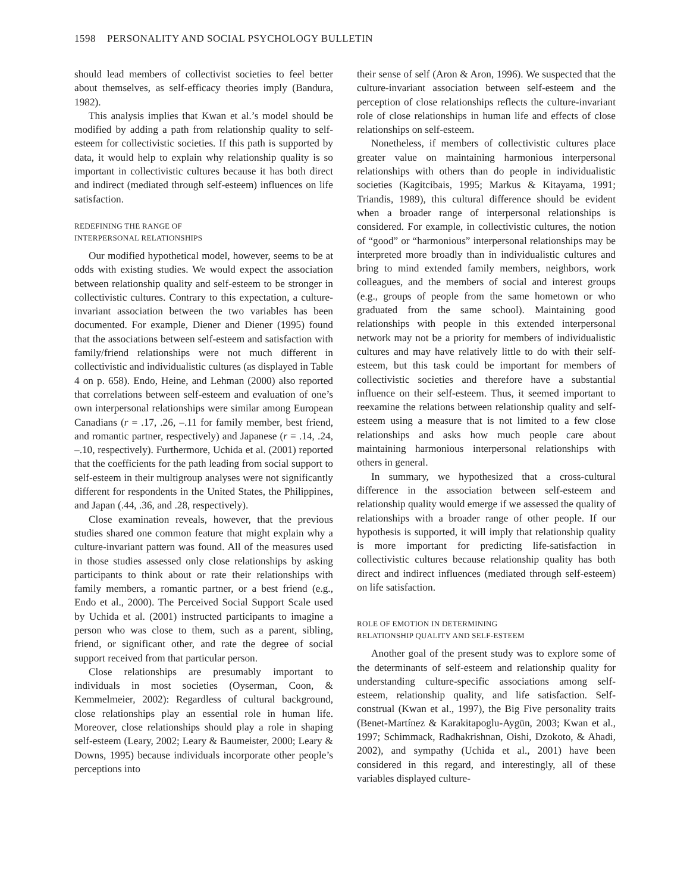1598 PERSONALITY AND SOCIAL PSYCHOLOGY BULLETIN
should lead members of collectivist societies to feel better about themselves, as self-efficacy theories imply (Bandura, 1982).
This analysis implies that Kwan et al.’s model should be modified by adding a path from relationship quality to self-esteem for collectivistic societies. If this path is supported by data, it would help to explain why relationship quality is so important in collectivistic cultures because it has both direct and indirect (mediated through self-esteem) influences on life satisfaction.
REDEFINING THE RANGE OF
INTERPERSONAL RELATIONSHIPS
Our modified hypothetical model, however, seems to be at odds with existing studies. We would expect the association between relationship quality and self-esteem to be stronger in collectivistic cultures. Contrary to this expectation, a culture-invariant association between the two variables has been documented. For example, Diener and Diener (1995) found that the associations between self-esteem and satisfaction with family/friend relationships were not much different in collectivistic and individualistic cultures (as displayed in Table 4 on p. 658). Endo, Heine, and Lehman (2000) also reported that correlations between self-esteem and evaluation of one’s own interpersonal relationships were similar among European Canadians (r = .17, .26, –.11 for family member, best friend, and romantic partner, respectively) and Japanese (r = .14, .24, –.10, respectively). Furthermore, Uchida et al. (2001) reported that the coefficients for the path leading from social support to self-esteem in their multigroup analyses were not significantly different for respondents in the United States, the Philippines, and Japan (.44, .36, and .28, respectively).
Close examination reveals, however, that the previous studies shared one common feature that might explain why a culture-invariant pattern was found. All of the measures used in those studies assessed only close relationships by asking participants to think about or rate their relationships with family members, a romantic partner, or a best friend (e.g., Endo et al., 2000). The Perceived Social Support Scale used by Uchida et al. (2001) instructed participants to imagine a person who was close to them, such as a parent, sibling, friend, or significant other, and rate the degree of social support received from that particular person.
Close relationships are presumably important to individuals in most societies (Oyserman, Coon, & Kemmelmeier, 2002): Regardless of cultural background, close relationships play an essential role in human life. Moreover, close relationships should play a role in shaping self-esteem (Leary, 2002; Leary & Baumeister, 2000; Leary & Downs, 1995) because individuals incorporate other people’s perceptions into
their sense of self (Aron & Aron, 1996). We suspected that the culture-invariant association between self-esteem and the perception of close relationships reflects the culture-invariant role of close relationships in human life and effects of close relationships on self-esteem.
Nonetheless, if members of collectivistic cultures place greater value on maintaining harmonious interpersonal relationships with others than do people in individualistic societies (Kagitcibais, 1995; Markus & Kitayama, 1991; Triandis, 1989), this cultural difference should be evident when a broader range of interpersonal relationships is considered. For example, in collectivistic cultures, the notion of “good” or “harmonious” interpersonal relationships may be interpreted more broadly than in individualistic cultures and bring to mind extended family members, neighbors, work colleagues, and the members of social and interest groups (e.g., groups of people from the same hometown or who graduated from the same school). Maintaining good relationships with people in this extended interpersonal network may not be a priority for members of individualistic cultures and may have relatively little to do with their self-esteem, but this task could be important for members of collectivistic societies and therefore have a substantial influence on their self-esteem. Thus, it seemed important to reexamine the relations between relationship quality and self-esteem using a measure that is not limited to a few close relationships and asks how much people care about maintaining harmonious interpersonal relationships with others in general.
In summary, we hypothesized that a cross-cultural difference in the association between self-esteem and relationship quality would emerge if we assessed the quality of relationships with a broader range of other people. If our hypothesis is supported, it will imply that relationship quality is more important for predicting life-satisfaction in collectivistic cultures because relationship quality has both direct and indirect influences (mediated through self-esteem) on life satisfaction.
ROLE OF EMOTION IN DETERMINING
RELATIONSHIP QUALITY AND SELF-ESTEEM
Another goal of the present study was to explore some of the determinants of self-esteem and relationship quality for understanding culture-specific associations among self-esteem, relationship quality, and life satisfaction. Self-construal (Kwan et al., 1997), the Big Five personality traits (Benet-Martínez & Karakitapoglu-Aygün, 2003; Kwan et al., 1997; Schimmack, Radhakrishnan, Oishi, Dzokoto, & Ahadi, 2002), and sympathy (Uchida et al., 2001) have been considered in this regard, and interestingly, all of these variables displayed culture-